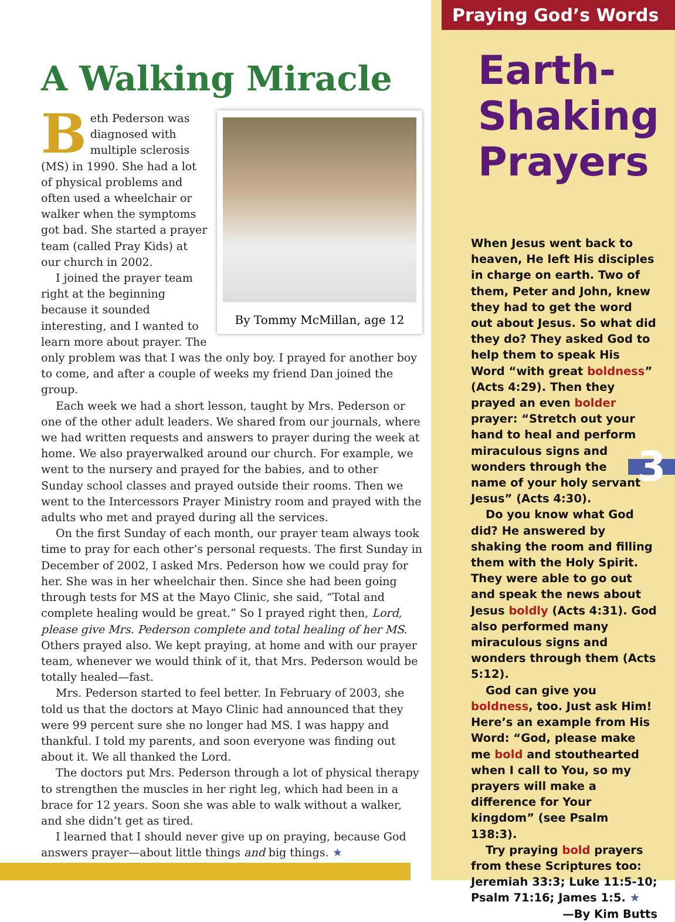A Walking Miracle
By Tommy McMillan, age 12
Beth Pederson was diagnosed with multiple sclerosis (MS) in 1990. She had a lot of physical problems and often used a wheelchair or walker when the symptoms got bad. She started a prayer team (called Pray Kids) at our church in 2002.
I joined the prayer team right at the beginning because it sounded interesting, and I wanted to learn more about prayer. The only problem was that I was the only boy. I prayed for another boy to come, and after a couple of weeks my friend Dan joined the group.
Each week we had a short lesson, taught by Mrs. Pederson or one of the other adult leaders. We shared from our journals, where we had written requests and answers to prayer during the week at home. We also prayerwalked around our church. For example, we went to the nursery and prayed for the babies, and to other Sunday school classes and prayed outside their rooms. Then we went to the Intercessors Prayer Ministry room and prayed with the adults who met and prayed during all the services.
On the first Sunday of each month, our prayer team always took time to pray for each other’s personal requests. The first Sunday in December of 2002, I asked Mrs. Pederson how we could pray for her. She was in her wheelchair then. Since she had been going through tests for MS at the Mayo Clinic, she said, “Total and complete healing would be great.” So I prayed right then, Lord, please give Mrs. Pederson complete and total healing of her MS. Others prayed also. We kept praying, at home and with our prayer team, whenever we would think of it, that Mrs. Pederson would be totally healed—fast.
Mrs. Pederson started to feel better. In February of 2003, she told us that the doctors at Mayo Clinic had announced that they were 99 percent sure she no longer had MS. I was happy and thankful. I told my parents, and soon everyone was finding out about it. We all thanked the Lord.
The doctors put Mrs. Pederson through a lot of physical therapy to strengthen the muscles in her right leg, which had been in a brace for 12 years. Soon she was able to walk without a walker, and she didn’t get as tired.
I learned that I should never give up on praying, because God answers prayer—about little things and big things. ★
Praying God’s Words
Earth-
Shaking
Prayers
When Jesus went back to heaven, He left His disciples in charge on earth. Two of them, Peter and John, knew they had to get the word out about Jesus. So what did they do? They asked God to help them to speak His Word “with great boldness” (Acts 4:29). Then they prayed an even bolder prayer: “Stretch out your hand to heal and perform miraculous signs and wonders 3 through the name of your holy servant Jesus” (Acts 4:30).
Do you know what God did? He answered by shaking the room and filling them with the Holy Spirit. They were able to go out and speak the news about Jesus boldly (Acts 4:31). God also performed many miraculous signs and wonders through them (Acts 5:12).
God can give you boldness, too. Just ask Him! Here’s an example from His Word: “God, please make me bold and stouthearted when I call to You, so my prayers will make a difference for Your kingdom” (see Psalm 138:3).
Try praying bold prayers from these Scriptures too: Jeremiah 33:3; Luke 11:5-10; Psalm 71:16; James 1:5. ★
—By Kim Butts